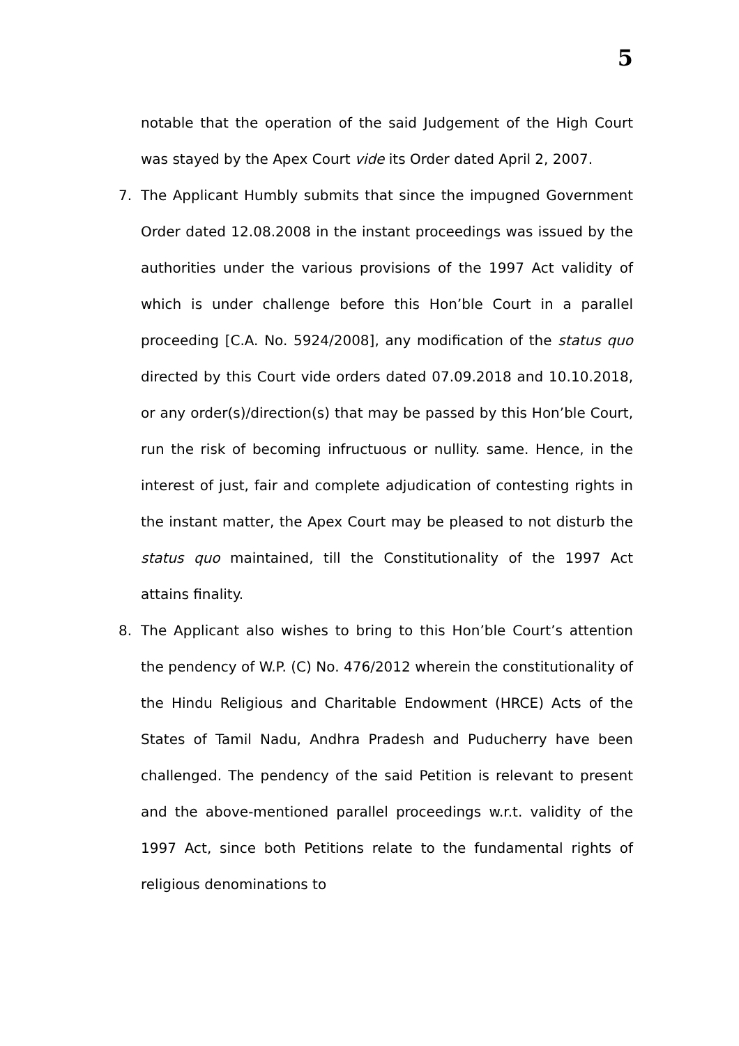5
notable that the operation of the said Judgement of the High Court was stayed by the Apex Court vide its Order dated April 2, 2007.
7. The Applicant Humbly submits that since the impugned Government Order dated 12.08.2008 in the instant proceedings was issued by the authorities under the various provisions of the 1997 Act validity of which is under challenge before this Hon’ble Court in a parallel proceeding [C.A. No. 5924/2008], any modification of the status quo directed by this Court vide orders dated 07.09.2018 and 10.10.2018, or any order(s)/direction(s) that may be passed by this Hon’ble Court, run the risk of becoming infructuous or nullity. same. Hence, in the interest of just, fair and complete adjudication of contesting rights in the instant matter, the Apex Court may be pleased to not disturb the status quo maintained, till the Constitutionality of the 1997 Act attains finality.
8. The Applicant also wishes to bring to this Hon’ble Court’s attention the pendency of W.P. (C) No. 476/2012 wherein the constitutionality of the Hindu Religious and Charitable Endowment (HRCE) Acts of the States of Tamil Nadu, Andhra Pradesh and Puducherry have been challenged. The pendency of the said Petition is relevant to present and the above-mentioned parallel proceedings w.r.t. validity of the 1997 Act, since both Petitions relate to the fundamental rights of religious denominations to